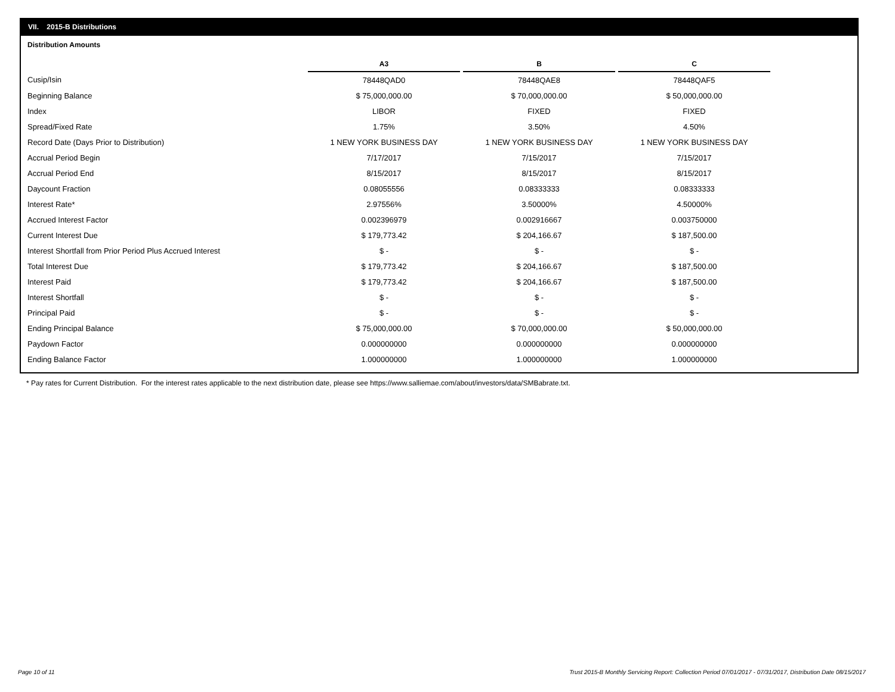VII. 2015-B Distributions
Distribution Amounts
| | A3 | | B | | C |
| Cusip/Isin | 78448QAD0 | | 78448QAE8 | | 78448QAF5 |
| Beginning Balance | $ 75,000,000.00 | | $ 70,000,000.00 | | $ 50,000,000.00 |
| Index | LIBOR | | FIXED | | FIXED |
| Spread/Fixed Rate | 1.75% | | 3.50% | | 4.50% |
| Record Date (Days Prior to Distribution) | 1 NEW YORK BUSINESS DAY | | 1 NEW YORK BUSINESS DAY | | 1 NEW YORK BUSINESS DAY |
| Accrual Period Begin | 7/17/2017 | | 7/15/2017 | | 7/15/2017 |
| Accrual Period End | 8/15/2017 | | 8/15/2017 | | 8/15/2017 |
| Daycount Fraction | 0.08055556 | | 0.08333333 | | 0.08333333 |
| Interest Rate* | 2.97556% | | 3.50000% | | 4.50000% |
| Accrued Interest Factor | 0.002396979 | | 0.002916667 | | 0.003750000 |
| Current Interest Due | $ 179,773.42 | | $ 204,166.67 | | $ 187,500.00 |
| Interest Shortfall from Prior Period Plus Accrued Interest | $ - | | $ - | | $ - |
| Total Interest Due | $ 179,773.42 | | $ 204,166.67 | | $ 187,500.00 |
| Interest Paid | $ 179,773.42 | | $ 204,166.67 | | $ 187,500.00 |
| Interest Shortfall | $ - | | $ - | | $ - |
| Principal Paid | $ - | | $ - | | $ - |
| Ending Principal Balance | $ 75,000,000.00 | | $ 70,000,000.00 | | $ 50,000,000.00 |
| Paydown Factor | 0.000000000 | | 0.000000000 | | 0.000000000 |
| Ending Balance Factor | 1.000000000 | | 1.000000000 | | 1.000000000 |
* Pay rates for Current Distribution. For the interest rates applicable to the next distribution date, please see https://www.salliemae.com/about/investors/data/SMBabrate.txt.
Page 10 of 11
Trust 2015-B Monthly Servicing Report: Collection Period 07/01/2017 - 07/31/2017, Distribution Date 08/15/2017